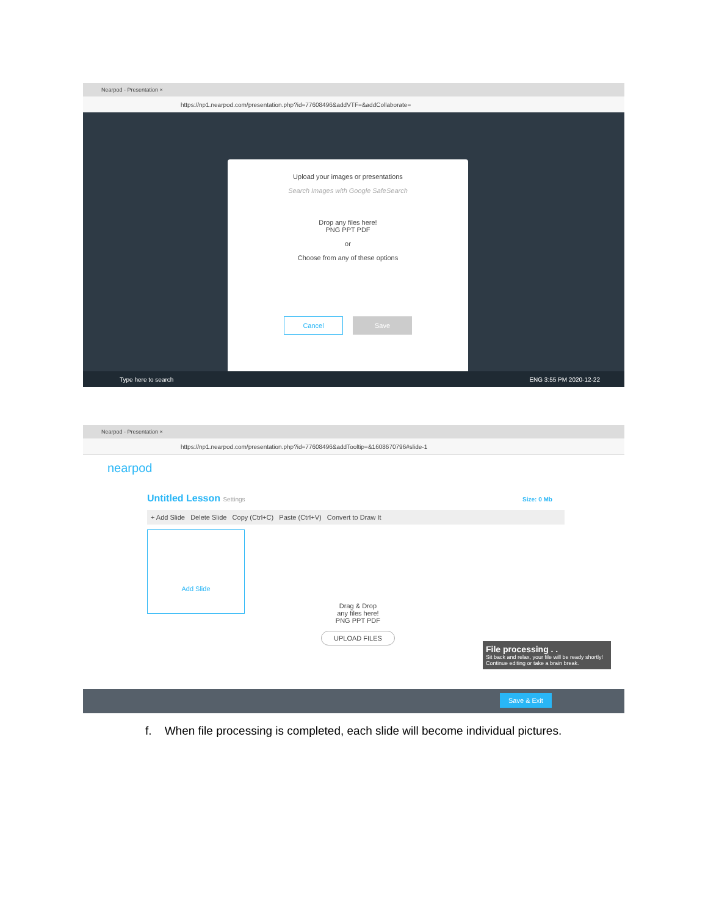Nearpod - Presentation ×
https://np1.nearpod.com/presentation.php?id=77608496&addVTF=&addCollaborate=
Upload your images or presentations
Search Images with Google SafeSearch
Drop any files here!
PNG PPT PDF
or
Choose from any of these options
Cancel Save
Type here to search ENG 3:55 PM 2020-12-22
Nearpod - Presentation ×
https://np1.nearpod.com/presentation.php?id=77608496&addTooltip=&1608670796#slide-1
nearpod
Untitled Lesson Settings Size: 0 Mb
+ Add Slide Delete Slide Copy (Ctrl+C) Paste (Ctrl+V) Convert to Draw It
Add Slide
Drag & Drop
any files here!
PNG PPT PDF
UPLOAD FILES
File processing . .
Sit back and relax, your file will be ready shortly!
Continue editing or take a brain break.
Save & Exit
f. When file processing is completed, each slide will become individual pictures.